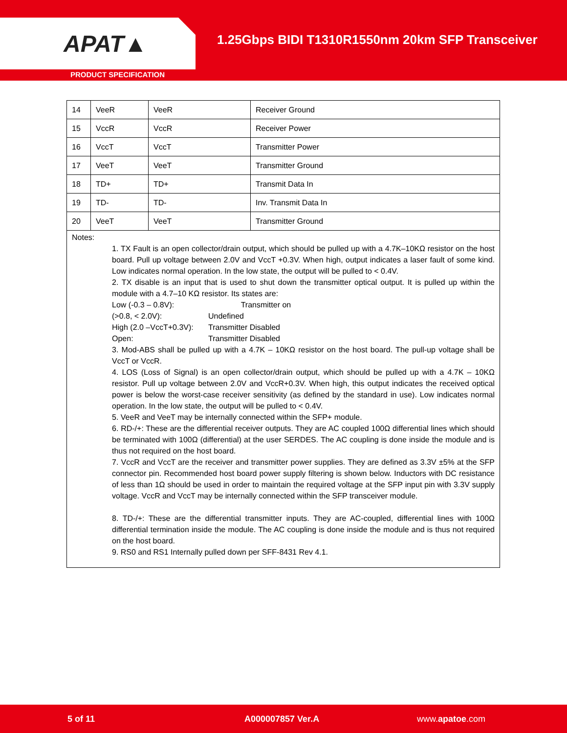APAT▲
1.25Gbps BIDI T1310R1550nm 20km SFP Transceiver
PRODUCT SPECIFICATION
| 14 | VeeR | VeeR | Receiver Ground |
| 15 | VccR | VccR | Receiver Power |
| 16 | VccT | VccT | Transmitter Power |
| 17 | VeeT | VeeT | Transmitter Ground |
| 18 | TD+ | TD+ | Transmit Data In |
| 19 | TD- | TD- | Inv. Transmit Data In |
| 20 | VeeT | VeeT | Transmitter Ground |
Notes:
1. TX Fault is an open collector/drain output, which should be pulled up with a 4.7K–10KΩ resistor on the host board. Pull up voltage between 2.0V and VccT +0.3V. When high, output indicates a laser fault of some kind. Low indicates normal operation. In the low state, the output will be pulled to < 0.4V.
2. TX disable is an input that is used to shut down the transmitter optical output. It is pulled up within the module with a 4.7–10 KΩ resistor. Its states are:
Low (-0.3 – 0.8V): Transmitter on (>0.8, < 2.0V): Undefined High (2.0 –VccT+0.3V): Transmitter Disabled Open: Transmitter Disabled
3. Mod-ABS shall be pulled up with a 4.7K – 10KΩ resistor on the host board. The pull-up voltage shall be VccT or VccR.
4. LOS (Loss of Signal) is an open collector/drain output, which should be pulled up with a 4.7K – 10KΩ resistor. Pull up voltage between 2.0V and VccR+0.3V. When high, this output indicates the received optical power is below the worst-case receiver sensitivity (as defined by the standard in use). Low indicates normal operation. In the low state, the output will be pulled to < 0.4V.
5. VeeR and VeeT may be internally connected within the SFP+ module.
6. RD-/+: These are the differential receiver outputs. They are AC coupled 100Ω differential lines which should be terminated with 100Ω (differential) at the user SERDES. The AC coupling is done inside the module and is thus not required on the host board.
7. VccR and VccT are the receiver and transmitter power supplies. They are defined as 3.3V ±5% at the SFP connector pin. Recommended host board power supply filtering is shown below. Inductors with DC resistance of less than 1Ω should be used in order to maintain the required voltage at the SFP input pin with 3.3V supply voltage. VccR and VccT may be internally connected within the SFP transceiver module.
8. TD-/+: These are the differential transmitter inputs. They are AC-coupled, differential lines with 100Ω differential termination inside the module. The AC coupling is done inside the module and is thus not required on the host board.
9. RS0 and RS1 Internally pulled down per SFF-8431 Rev 4.1.
5 of 11 A000007857 Ver.A www.apatoe.com